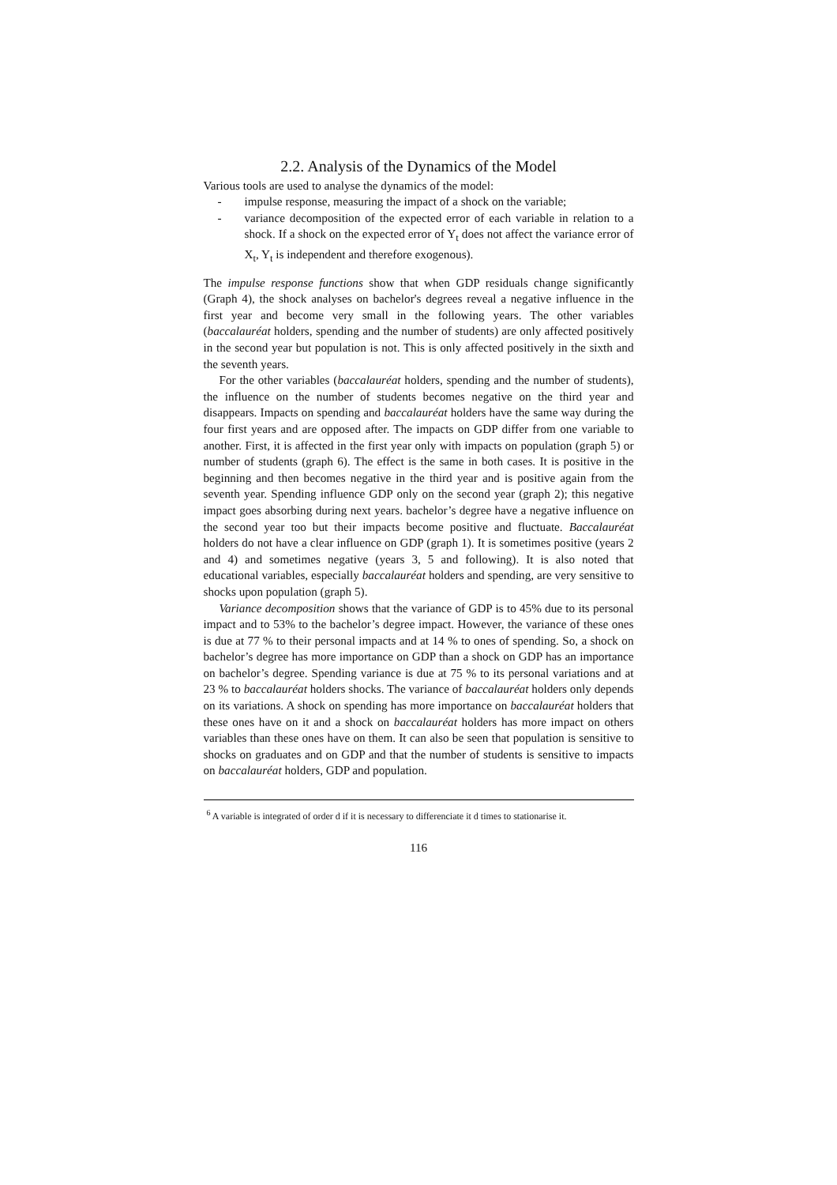2.2. Analysis of the Dynamics of the Model
Various tools are used to analyse the dynamics of the model:
- impulse response, measuring the impact of a shock on the variable;
- variance decomposition of the expected error of each variable in relation to a shock. If a shock on the expected error of Y<sub>t</sub> does not affect the variance error of X<sub>t</sub>, Y<sub>t</sub> is independent and therefore exogenous).
The impulse response functions show that when GDP residuals change significantly (Graph 4), the shock analyses on bachelor's degrees reveal a negative influence in the first year and become very small in the following years. The other variables (baccalauréat holders, spending and the number of students) are only affected positively in the second year but population is not. This is only affected positively in the sixth and the seventh years.
For the other variables (baccalauréat holders, spending and the number of students), the influence on the number of students becomes negative on the third year and disappears. Impacts on spending and baccalauréat holders have the same way during the four first years and are opposed after. The impacts on GDP differ from one variable to another. First, it is affected in the first year only with impacts on population (graph 5) or number of students (graph 6). The effect is the same in both cases. It is positive in the beginning and then becomes negative in the third year and is positive again from the seventh year. Spending influence GDP only on the second year (graph 2); this negative impact goes absorbing during next years. bachelor’s degree have a negative influence on the second year too but their impacts become positive and fluctuate. Baccalauréat holders do not have a clear influence on GDP (graph 1). It is sometimes positive (years 2 and 4) and sometimes negative (years 3, 5 and following). It is also noted that educational variables, especially baccalauréat holders and spending, are very sensitive to shocks upon population (graph 5).
Variance decomposition shows that the variance of GDP is to 45% due to its personal impact and to 53% to the bachelor’s degree impact. However, the variance of these ones is due at 77 % to their personal impacts and at 14 % to ones of spending. So, a shock on bachelor’s degree has more importance on GDP than a shock on GDP has an importance on bachelor’s degree. Spending variance is due at 75 % to its personal variations and at 23 % to baccalauréat holders shocks. The variance of baccalauréat holders only depends on its variations. A shock on spending has more importance on baccalauréat holders that these ones have on it and a shock on baccalauréat holders has more impact on others variables than these ones have on them. It can also be seen that population is sensitive to shocks on graduates and on GDP and that the number of students is sensitive to impacts on baccalauréat holders, GDP and population.
<sup>6</sup> A variable is integrated of order d if it is necessary to differenciate it d times to stationarise it.
116